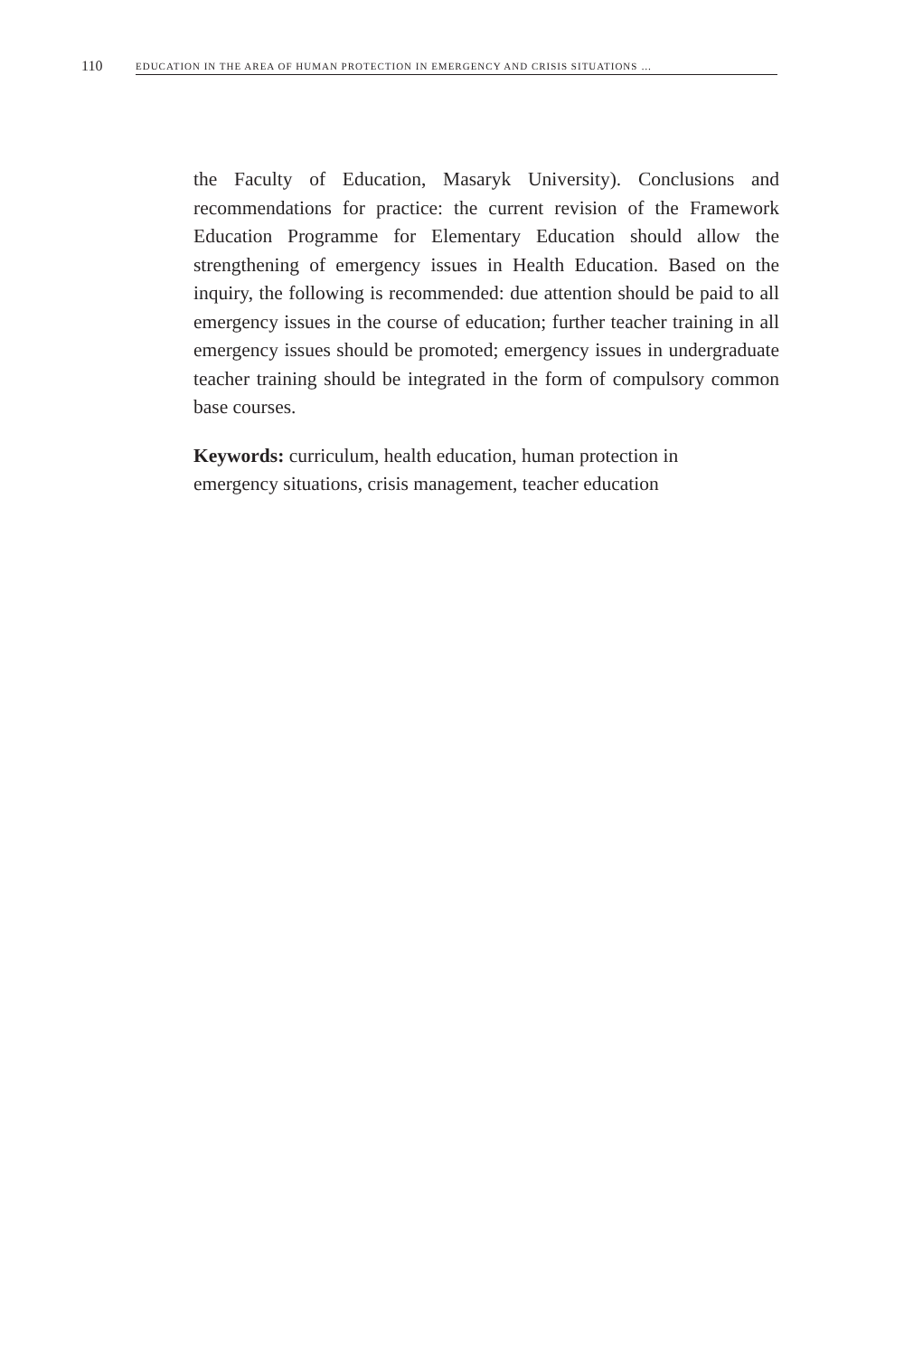110
EDUCATION IN THE AREA OF HUMAN PROTECTION IN EMERGENCY AND CRISIS SITUATIONS …
the Faculty of Education, Masaryk University). Conclusions and recommendations for practice: the current revision of the Framework Education Programme for Elementary Education should allow the strengthening of emergency issues in Health Education. Based on the inquiry, the following is recommended: due attention should be paid to all emergency issues in the course of education; further teacher training in all emergency issues should be promoted; emergency issues in undergraduate teacher training should be integrated in the form of compulsory common base courses.
Keywords: curriculum, health education, human protection in
emergency situations, crisis management, teacher education